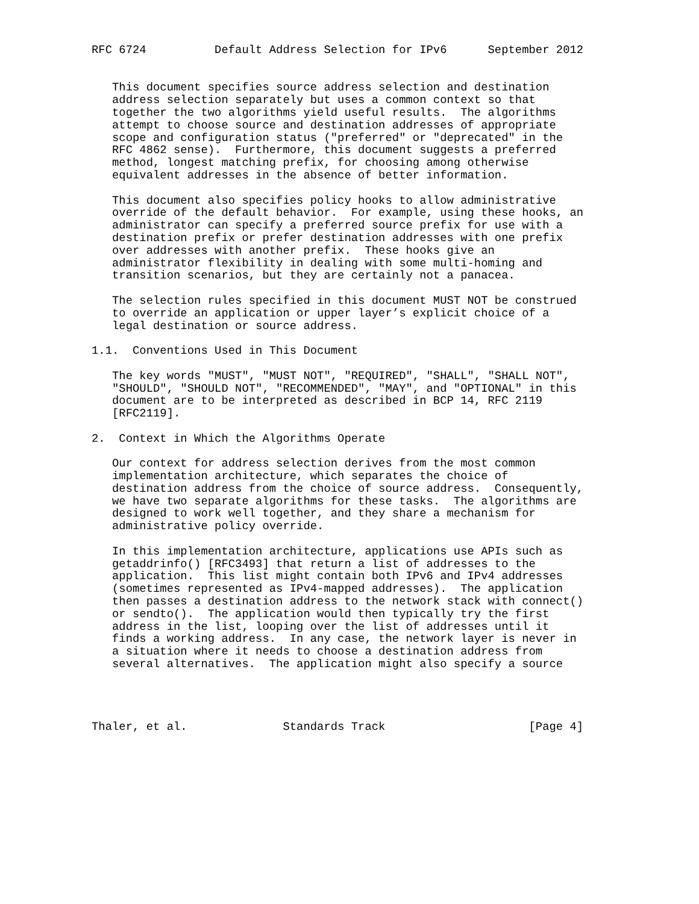RFC 6724          Default Address Selection for IPv6      September 2012


   This document specifies source address selection and destination
   address selection separately but uses a common context so that
   together the two algorithms yield useful results.  The algorithms
   attempt to choose source and destination addresses of appropriate
   scope and configuration status ("preferred" or "deprecated" in the
   RFC 4862 sense).  Furthermore, this document suggests a preferred
   method, longest matching prefix, for choosing among otherwise
   equivalent addresses in the absence of better information.

   This document also specifies policy hooks to allow administrative
   override of the default behavior.  For example, using these hooks, an
   administrator can specify a preferred source prefix for use with a
   destination prefix or prefer destination addresses with one prefix
   over addresses with another prefix.  These hooks give an
   administrator flexibility in dealing with some multi-homing and
   transition scenarios, but they are certainly not a panacea.

   The selection rules specified in this document MUST NOT be construed
   to override an application or upper layer’s explicit choice of a
   legal destination or source address.

1.1.  Conventions Used in This Document

   The key words "MUST", "MUST NOT", "REQUIRED", "SHALL", "SHALL NOT",
   "SHOULD", "SHOULD NOT", "RECOMMENDED", "MAY", and "OPTIONAL" in this
   document are to be interpreted as described in BCP 14, RFC 2119
   [RFC2119].

2.  Context in Which the Algorithms Operate

   Our context for address selection derives from the most common
   implementation architecture, which separates the choice of
   destination address from the choice of source address.  Consequently,
   we have two separate algorithms for these tasks.  The algorithms are
   designed to work well together, and they share a mechanism for
   administrative policy override.

   In this implementation architecture, applications use APIs such as
   getaddrinfo() [RFC3493] that return a list of addresses to the
   application.  This list might contain both IPv6 and IPv4 addresses
   (sometimes represented as IPv4-mapped addresses).  The application
   then passes a destination address to the network stack with connect()
   or sendto().  The application would then typically try the first
   address in the list, looping over the list of addresses until it
   finds a working address.  In any case, the network layer is never in
   a situation where it needs to choose a destination address from
   several alternatives.  The application might also specify a source




Thaler, et al.              Standards Track                     [Page 4]